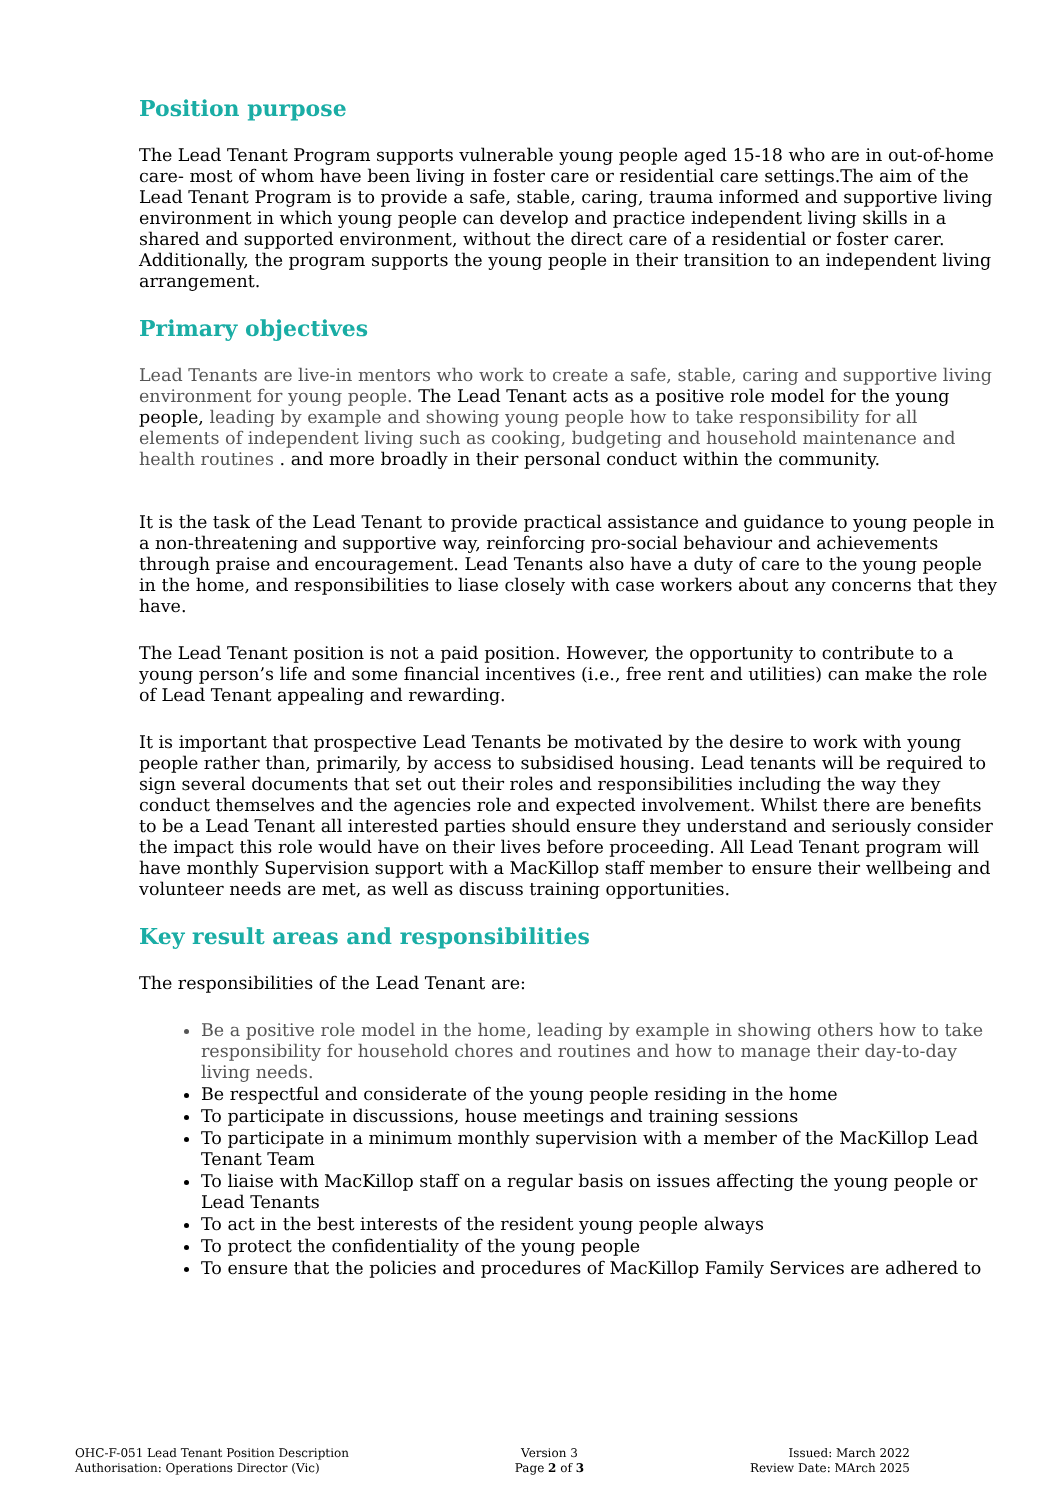Position purpose
The Lead Tenant Program supports vulnerable young people aged 15-18 who are in out-of-home care- most of whom have been living in foster care or residential care settings.The aim of the Lead Tenant Program is to provide a safe, stable, caring, trauma informed and supportive living environment in which young people can develop and practice independent living skills in a shared and supported environment, without the direct care of a residential or foster carer. Additionally, the program supports the young people in their transition to an independent living arrangement.
Primary objectives
Lead Tenants are live-in mentors who work to create a safe, stable, caring and supportive living environment for young people. The Lead Tenant acts as a positive role model for the young people, leading by example and showing young people how to take responsibility for all elements of independent living such as cooking, budgeting and household maintenance and health routines . and more broadly in their personal conduct within the community.
It is the task of the Lead Tenant to provide practical assistance and guidance to young people in a non-threatening and supportive way, reinforcing pro-social behaviour and achievements through praise and encouragement. Lead Tenants also have a duty of care to the young people in the home, and responsibilities to liase closely with case workers about any concerns that they have.
The Lead Tenant position is not a paid position. However, the opportunity to contribute to a young person’s life and some financial incentives (i.e., free rent and utilities) can make the role of Lead Tenant appealing and rewarding.
It is important that prospective Lead Tenants be motivated by the desire to work with young people rather than, primarily, by access to subsidised housing. Lead tenants will be required to sign several documents that set out their roles and responsibilities including the way they conduct themselves and the agencies role and expected involvement. Whilst there are benefits to be a Lead Tenant all interested parties should ensure they understand and seriously consider the impact this role would have on their lives before proceeding. All Lead Tenant program will have monthly Supervision support with a MacKillop staff member to ensure their wellbeing and volunteer needs are met, as well as discuss training opportunities.
Key result areas and responsibilities
The responsibilities of the Lead Tenant are:
Be a positive role model in the home, leading by example in showing others how to take responsibility for household chores and routines and how to manage their day-to-day living needs.
Be respectful and considerate of the young people residing in the home
To participate in discussions, house meetings and training sessions
To participate in a minimum monthly supervision with a member of the MacKillop Lead Tenant Team
To liaise with MacKillop staff on a regular basis on issues affecting the young people or Lead Tenants
To act in the best interests of the resident young people always
To protect the confidentiality of the young people
To ensure that the policies and procedures of MacKillop Family Services are adhered to
OHC-F-051 Lead Tenant Position Description
Authorisation: Operations Director (Vic)
Version 3
Page 2 of 3
Issued: March 2022
Review Date: MArch 2025